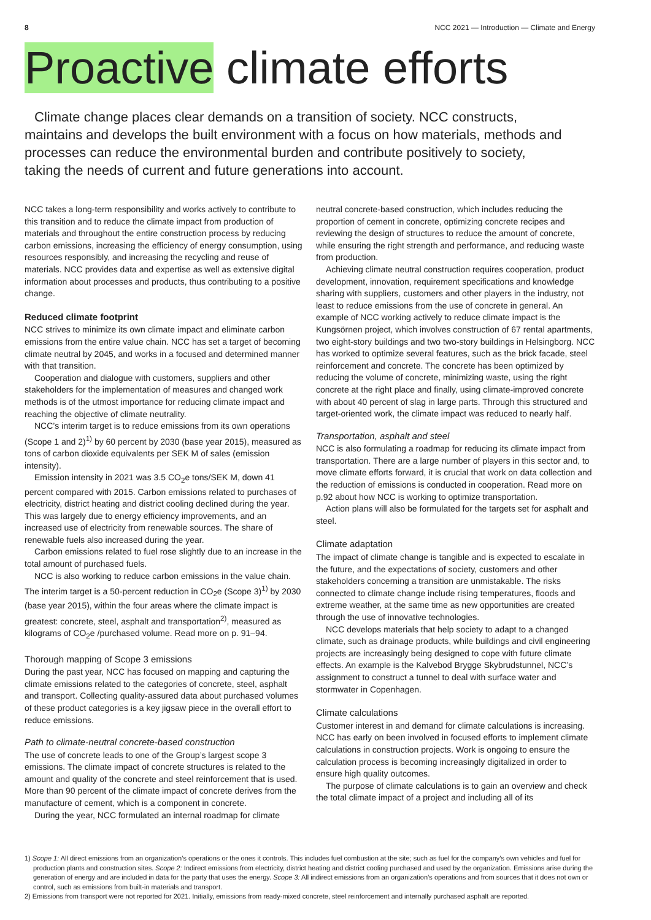8 NCC 2021 — Introduction — Climate and Energy
Proactive climate efforts
Climate change places clear demands on a transition of society. NCC constructs, maintains and develops the built environment with a focus on how materials, methods and processes can reduce the environmental burden and contribute positively to society, taking the needs of current and future generations into account.
NCC takes a long-term responsibility and works actively to contribute to this transition and to reduce the climate impact from production of materials and throughout the entire construction process by reducing carbon emissions, increasing the efficiency of energy consumption, using resources responsibly, and increasing the recycling and reuse of materials. NCC provides data and expertise as well as extensive digital information about processes and products, thus contributing to a positive change.
Reduced climate footprint
NCC strives to minimize its own climate impact and eliminate carbon emissions from the entire value chain. NCC has set a target of becoming climate neutral by 2045, and works in a focused and determined manner with that transition.
Cooperation and dialogue with customers, suppliers and other stakeholders for the implementation of measures and changed work methods is of the utmost importance for reducing climate impact and reaching the objective of climate neutrality.
NCC’s interim target is to reduce emissions from its own operations (Scope 1 and 2)<sup>1)</sup> by 60 percent by 2030 (base year 2015), measured as tons of carbon dioxide equivalents per SEK M of sales (emission intensity).
Emission intensity in 2021 was 3.5 CO<sub>2</sub>e tons/SEK M, down 41 percent compared with 2015. Carbon emissions related to purchases of electricity, district heating and district cooling declined during the year. This was largely due to energy efficiency improvements, and an increased use of electricity from renewable sources. The share of renewable fuels also increased during the year.
Carbon emissions related to fuel rose slightly due to an increase in the total amount of purchased fuels.
NCC is also working to reduce carbon emissions in the value chain. The interim target is a 50-percent reduction in CO<sub>2</sub>e (Scope 3)<sup>1)</sup> by 2030 (base year 2015), within the four areas where the climate impact is greatest: concrete, steel, asphalt and transportation<sup>2)</sup>, measured as kilograms of CO<sub>2</sub>e /purchased volume. Read more on p. 91–94.
Thorough mapping of Scope 3 emissions
During the past year, NCC has focused on mapping and capturing the climate emissions related to the categories of concrete, steel, asphalt and transport. Collecting quality-assured data about purchased volumes of these product categories is a key jigsaw piece in the overall effort to reduce emissions.
Path to climate-neutral concrete-based construction
The use of concrete leads to one of the Group’s largest scope 3 emissions. The climate impact of concrete structures is related to the amount and quality of the concrete and steel reinforcement that is used. More than 90 percent of the climate impact of concrete derives from the manufacture of cement, which is a component in concrete.
During the year, NCC formulated an internal roadmap for climate
neutral concrete-based construction, which includes reducing the proportion of cement in concrete, optimizing concrete recipes and reviewing the design of structures to reduce the amount of concrete, while ensuring the right strength and performance, and reducing waste from production.
Achieving climate neutral construction requires cooperation, product development, innovation, requirement specifications and knowledge sharing with suppliers, customers and other players in the industry, not least to reduce emissions from the use of concrete in general. An example of NCC working actively to reduce climate impact is the Kungsörnen project, which involves construction of 67 rental apartments, two eight-story buildings and two two-story buildings in Helsingborg. NCC has worked to optimize several features, such as the brick facade, steel reinforcement and concrete. The concrete has been optimized by reducing the volume of concrete, minimizing waste, using the right concrete at the right place and finally, using climate-improved concrete with about 40 percent of slag in large parts. Through this structured and target-oriented work, the climate impact was reduced to nearly half.
Transportation, asphalt and steel
NCC is also formulating a roadmap for reducing its climate impact from transportation. There are a large number of players in this sector and, to move climate efforts forward, it is crucial that work on data collection and the reduction of emissions is conducted in cooperation. Read more on p.92 about how NCC is working to optimize transportation.
Action plans will also be formulated for the targets set for asphalt and steel.
Climate adaptation
The impact of climate change is tangible and is expected to escalate in the future, and the expectations of society, customers and other stakeholders concerning a transition are unmistakable. The risks connected to climate change include rising temperatures, floods and extreme weather, at the same time as new opportunities are created through the use of innovative technologies.
NCC develops materials that help society to adapt to a changed climate, such as drainage products, while buildings and civil engineering projects are increasingly being designed to cope with future climate effects. An example is the Kalvebod Brygge Skybrudstunnel, NCC’s assignment to construct a tunnel to deal with surface water and stormwater in Copenhagen.
Climate calculations
Customer interest in and demand for climate calculations is increasing. NCC has early on been involved in focused efforts to implement climate calculations in construction projects. Work is ongoing to ensure the calculation process is becoming increasingly digitalized in order to ensure high quality outcomes.
The purpose of climate calculations is to gain an overview and check the total climate impact of a project and including all of its
1) Scope 1: All direct emissions from an organization’s operations or the ones it controls. This includes fuel combustion at the site; such as fuel for the company’s own vehicles and fuel for production plants and construction sites. Scope 2: Indirect emissions from electricity, district heating and district cooling purchased and used by the organization. Emissions arise during the generation of energy and are included in data for the party that uses the energy. Scope 3: All indirect emissions from an organization’s operations and from sources that it does not own or control, such as emissions from built-in materials and transport.
2) Emissions from transport were not reported for 2021. Initially, emissions from ready-mixed concrete, steel reinforcement and internally purchased asphalt are reported.